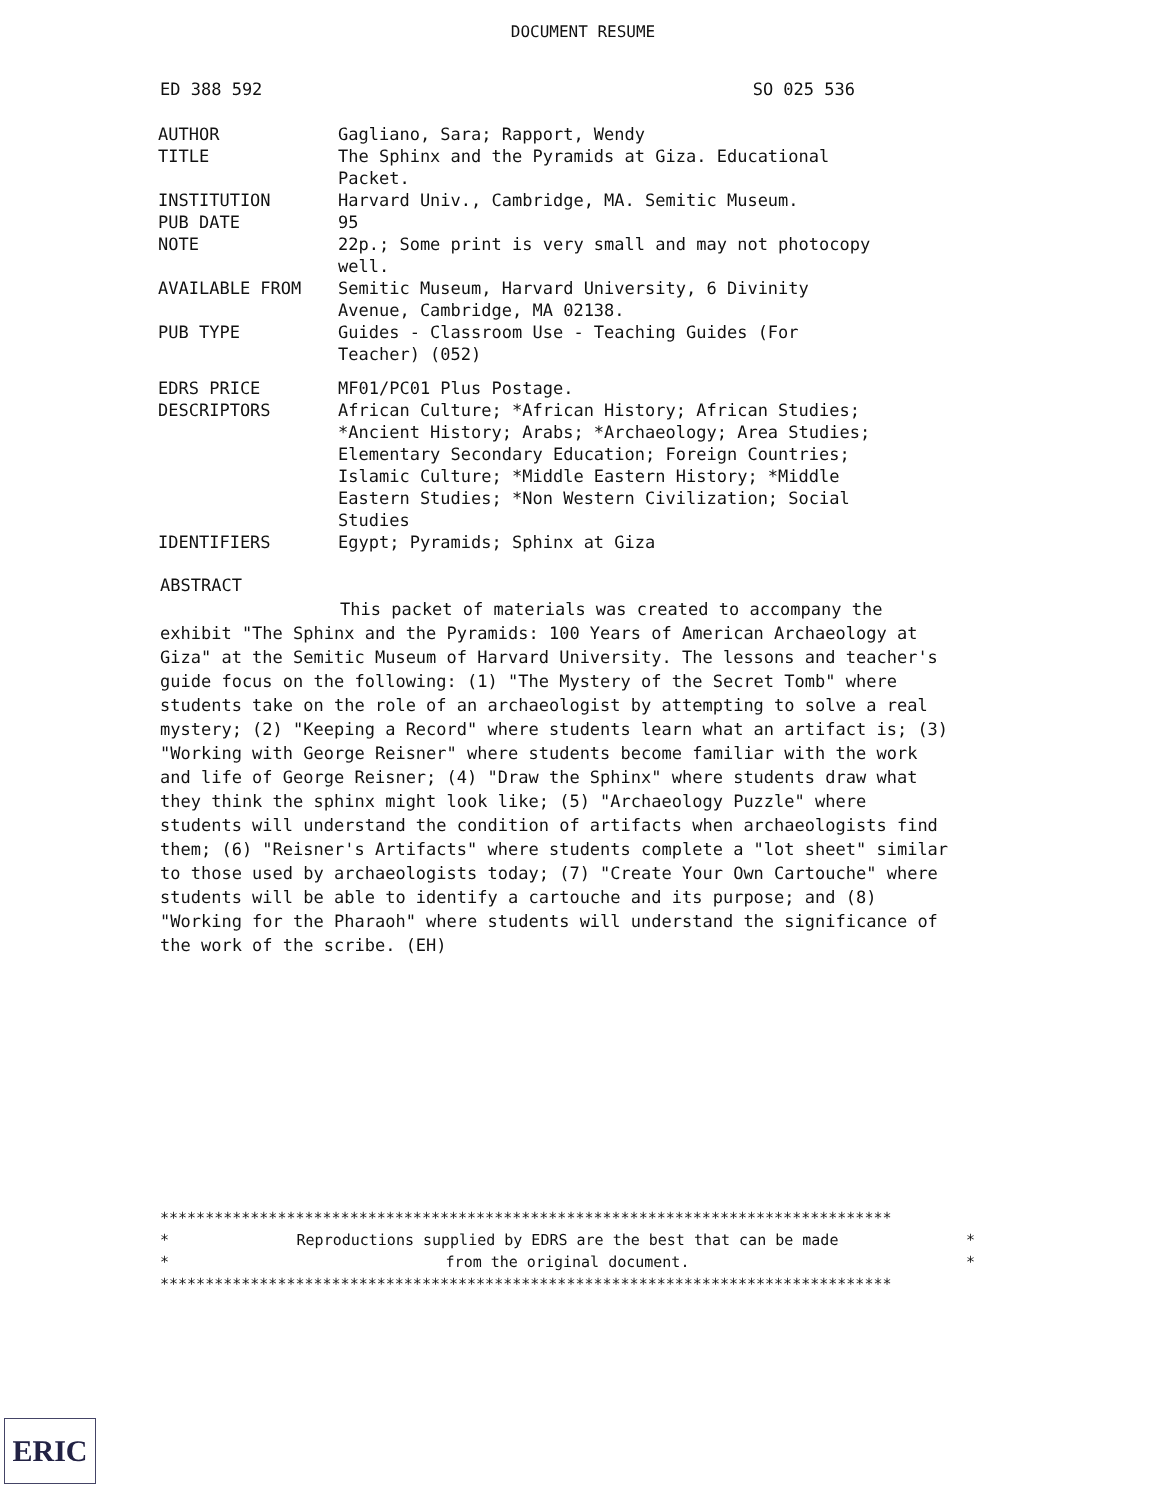DOCUMENT RESUME
ED 388 592 SO 025 536
| AUTHOR | Gagliano, Sara; Rapport, Wendy |
| TITLE | The Sphinx and the Pyramids at Giza. Educational Packet. |
| INSTITUTION | Harvard Univ., Cambridge, MA. Semitic Museum. |
| PUB DATE | 95 |
| NOTE | 22p.; Some print is very small and may not photocopy well. |
| AVAILABLE FROM | Semitic Museum, Harvard University, 6 Divinity Avenue, Cambridge, MA 02138. |
| PUB TYPE | Guides - Classroom Use - Teaching Guides (For Teacher) (052) |
| EDRS PRICE | MF01/PC01 Plus Postage. |
| DESCRIPTORS | African Culture; *African History; African Studies; *Ancient History; Arabs; *Archaeology; Area Studies; Elementary Secondary Education; Foreign Countries; Islamic Culture; *Middle Eastern History; *Middle Eastern Studies; *Non Western Civilization; Social Studies |
| IDENTIFIERS | Egypt; Pyramids; Sphinx at Giza |
ABSTRACT
This packet of materials was created to accompany the exhibit "The Sphinx and the Pyramids: 100 Years of American Archaeology at Giza" at the Semitic Museum of Harvard University. The lessons and teacher's guide focus on the following: (1) "The Mystery of the Secret Tomb" where students take on the role of an archaeologist by attempting to solve a real mystery; (2) "Keeping a Record" where students learn what an artifact is; (3) "Working with George Reisner" where students become familiar with the work and life of George Reisner; (4) "Draw the Sphinx" where students draw what they think the sphinx might look like; (5) "Archaeology Puzzle" where students will understand the condition of artifacts when archaeologists find them; (6) "Reisner's Artifacts" where students complete a "lot sheet" similar to those used by archaeologists today; (7) "Create Your Own Cartouche" where students will be able to identify a cartouche and its purpose; and (8) "Working for the Pharaoh" where students will understand the significance of the work of the scribe. (EH)
*********************************************************************************
* Reproductions supplied by EDRS are the best that can be made *
* from the original document. *
*********************************************************************************
ERIC